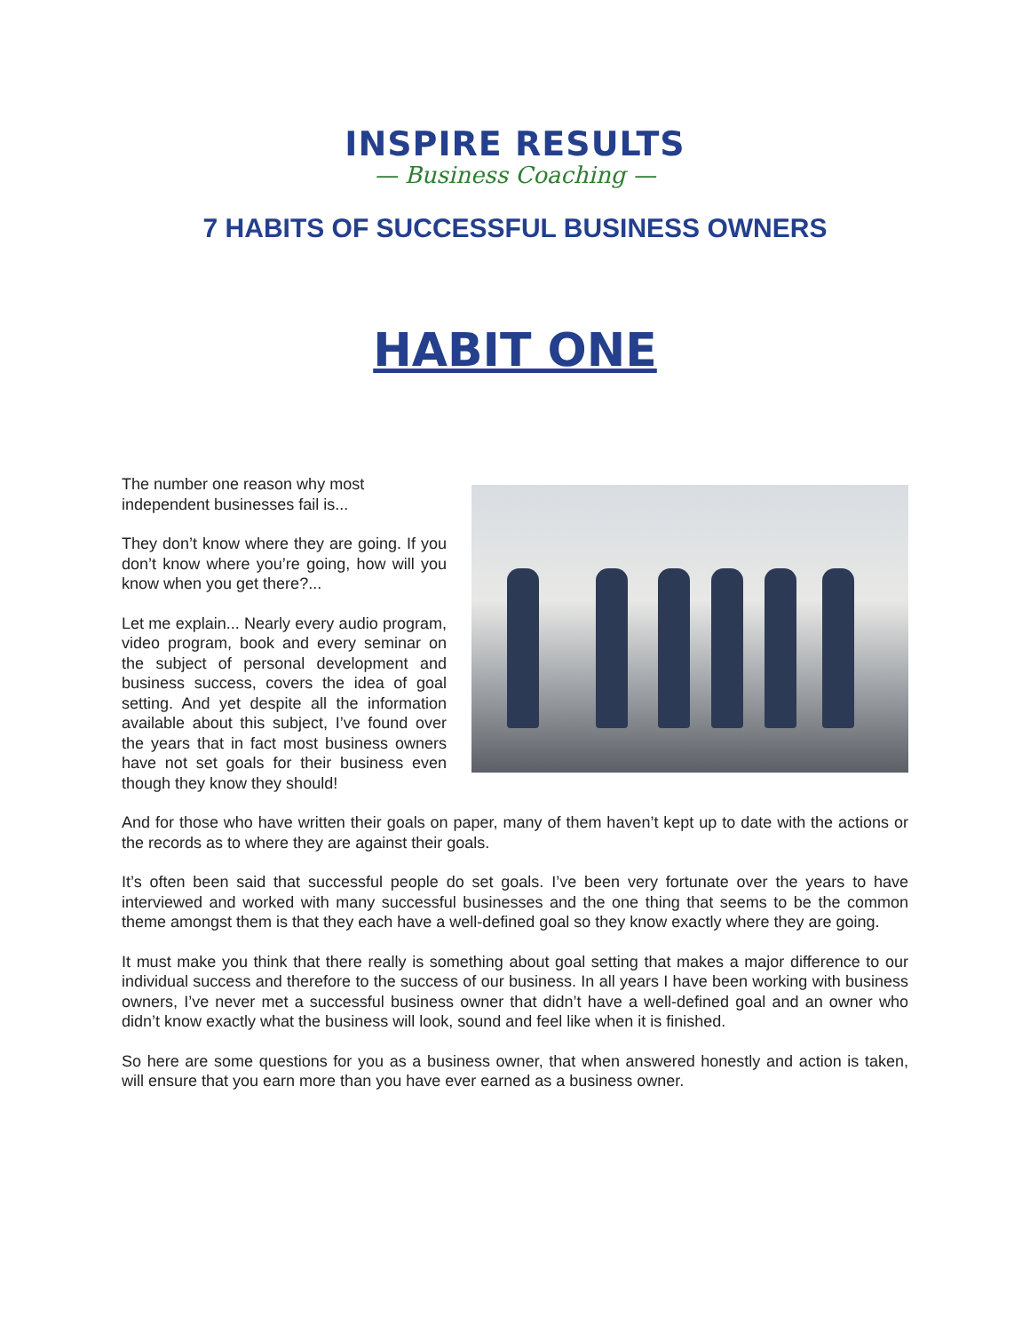INSPIRE RESULTS
— Business Coaching —
7 HABITS OF SUCCESSFUL BUSINESS OWNERS
HABIT ONE
The number one reason why most independent businesses fail is...
They don’t know where they are going. If you don’t know where you’re going, how will you know when you get there?...
Let me explain... Nearly every audio program, video program, book and every seminar on the subject of personal development and business success, covers the idea of goal setting. And yet despite all the information available about this subject, I’ve found over the years that in fact most business owners have not set goals for their business even though they know they should!
And for those who have written their goals on paper, many of them haven’t kept up to date with the actions or the records as to where they are against their goals.
It’s often been said that successful people do set goals. I’ve been very fortunate over the years to have interviewed and worked with many successful businesses and the one thing that seems to be the common theme amongst them is that they each have a well-defined goal so they know exactly where they are going.
It must make you think that there really is something about goal setting that makes a major difference to our individual success and therefore to the success of our business. In all years I have been working with business owners, I’ve never met a successful business owner that didn’t have a well-defined goal and an owner who didn’t know exactly what the business will look, sound and feel like when it is finished.
So here are some questions for you as a business owner, that when answered honestly and action is taken, will ensure that you earn more than you have ever earned as a business owner.